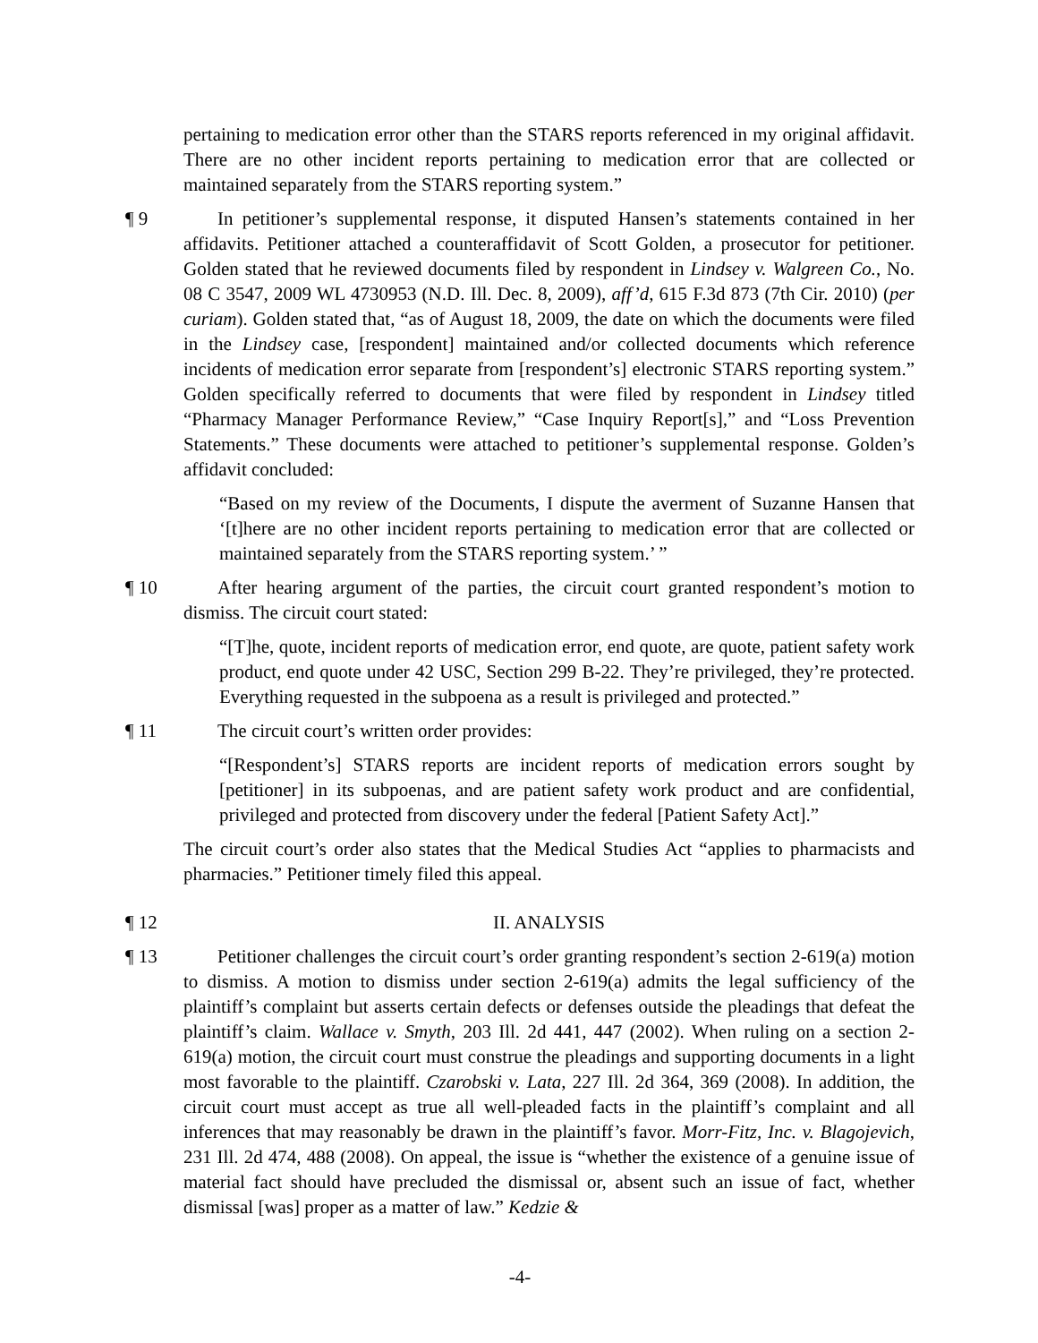pertaining to medication error other than the STARS reports referenced in my original affidavit. There are no other incident reports pertaining to medication error that are collected or maintained separately from the STARS reporting system.”
¶ 9 In petitioner’s supplemental response, it disputed Hansen’s statements contained in her affidavits. Petitioner attached a counteraffidavit of Scott Golden, a prosecutor for petitioner. Golden stated that he reviewed documents filed by respondent in Lindsey v. Walgreen Co., No. 08 C 3547, 2009 WL 4730953 (N.D. Ill. Dec. 8, 2009), aff’d, 615 F.3d 873 (7th Cir. 2010) (per curiam). Golden stated that, “as of August 18, 2009, the date on which the documents were filed in the Lindsey case, [respondent] maintained and/or collected documents which reference incidents of medication error separate from [respondent’s] electronic STARS reporting system.” Golden specifically referred to documents that were filed by respondent in Lindsey titled “Pharmacy Manager Performance Review,” “Case Inquiry Report[s],” and “Loss Prevention Statements.” These documents were attached to petitioner’s supplemental response. Golden’s affidavit concluded:
“Based on my review of the Documents, I dispute the averment of Suzanne Hansen that ‘[t]here are no other incident reports pertaining to medication error that are collected or maintained separately from the STARS reporting system.’ ”
¶ 10 After hearing argument of the parties, the circuit court granted respondent’s motion to dismiss. The circuit court stated:
“[T]he, quote, incident reports of medication error, end quote, are quote, patient safety work product, end quote under 42 USC, Section 299 B-22. They’re privileged, they’re protected. Everything requested in the subpoena as a result is privileged and protected.”
¶ 11 The circuit court’s written order provides:
“[Respondent’s] STARS reports are incident reports of medication errors sought by [petitioner] in its subpoenas, and are patient safety work product and are confidential, privileged and protected from discovery under the federal [Patient Safety Act].”
The circuit court’s order also states that the Medical Studies Act “applies to pharmacists and pharmacies.” Petitioner timely filed this appeal.
¶ 12 II. ANALYSIS
¶ 13 Petitioner challenges the circuit court’s order granting respondent’s section 2-619(a) motion to dismiss. A motion to dismiss under section 2-619(a) admits the legal sufficiency of the plaintiff’s complaint but asserts certain defects or defenses outside the pleadings that defeat the plaintiff’s claim. Wallace v. Smyth, 203 Ill. 2d 441, 447 (2002). When ruling on a section 2-619(a) motion, the circuit court must construe the pleadings and supporting documents in a light most favorable to the plaintiff. Czarobski v. Lata, 227 Ill. 2d 364, 369 (2008). In addition, the circuit court must accept as true all well-pleaded facts in the plaintiff’s complaint and all inferences that may reasonably be drawn in the plaintiff’s favor. Morr-Fitz, Inc. v. Blagojevich, 231 Ill. 2d 474, 488 (2008). On appeal, the issue is “whether the existence of a genuine issue of material fact should have precluded the dismissal or, absent such an issue of fact, whether dismissal [was] proper as a matter of law.” Kedzie &
-4-